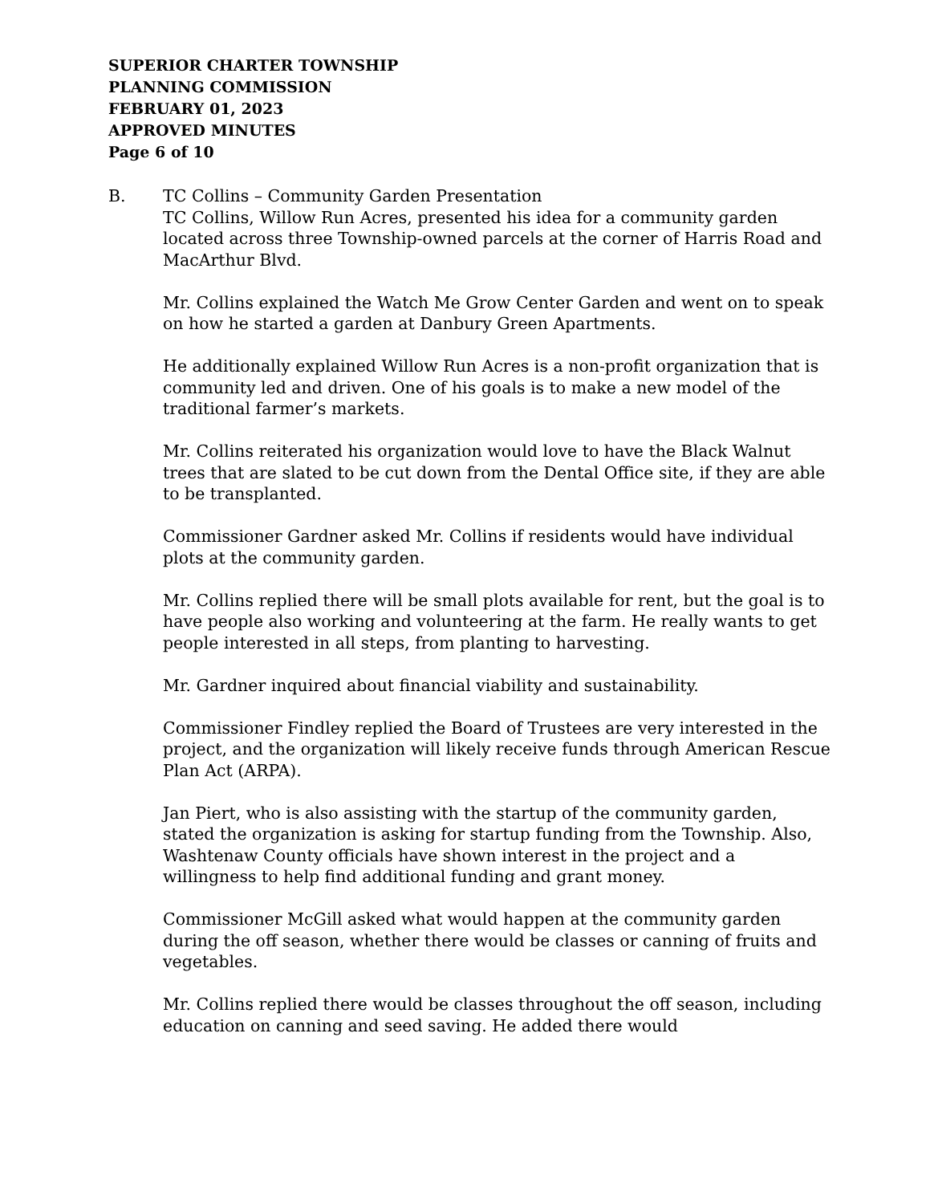SUPERIOR CHARTER TOWNSHIP
PLANNING COMMISSION
FEBRUARY 01, 2023
APPROVED MINUTES
Page 6 of 10
B. TC Collins – Community Garden Presentation
TC Collins, Willow Run Acres, presented his idea for a community garden located across three Township-owned parcels at the corner of Harris Road and MacArthur Blvd.
Mr. Collins explained the Watch Me Grow Center Garden and went on to speak on how he started a garden at Danbury Green Apartments.
He additionally explained Willow Run Acres is a non-profit organization that is community led and driven. One of his goals is to make a new model of the traditional farmer’s markets.
Mr. Collins reiterated his organization would love to have the Black Walnut trees that are slated to be cut down from the Dental Office site, if they are able to be transplanted.
Commissioner Gardner asked Mr. Collins if residents would have individual plots at the community garden.
Mr. Collins replied there will be small plots available for rent, but the goal is to have people also working and volunteering at the farm. He really wants to get people interested in all steps, from planting to harvesting.
Mr. Gardner inquired about financial viability and sustainability.
Commissioner Findley replied the Board of Trustees are very interested in the project, and the organization will likely receive funds through American Rescue Plan Act (ARPA).
Jan Piert, who is also assisting with the startup of the community garden, stated the organization is asking for startup funding from the Township. Also, Washtenaw County officials have shown interest in the project and a willingness to help find additional funding and grant money.
Commissioner McGill asked what would happen at the community garden during the off season, whether there would be classes or canning of fruits and vegetables.
Mr. Collins replied there would be classes throughout the off season, including education on canning and seed saving. He added there would